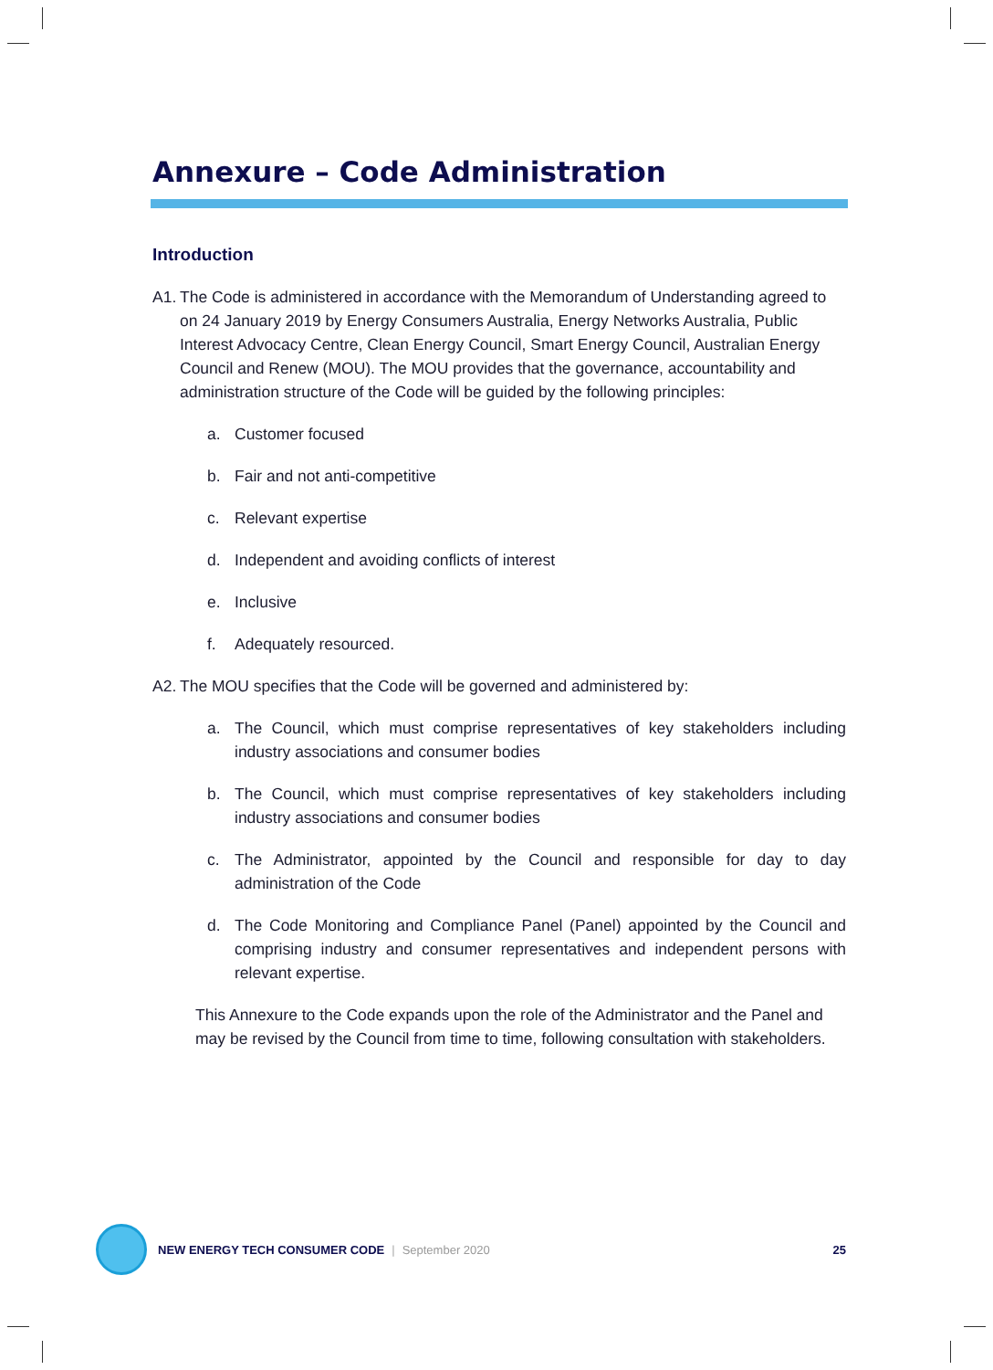Annexure – Code Administration
Introduction
A1. The Code is administered in accordance with the Memorandum of Understanding agreed to on 24 January 2019 by Energy Consumers Australia, Energy Networks Australia, Public Interest Advocacy Centre, Clean Energy Council, Smart Energy Council, Australian Energy Council and Renew (MOU). The MOU provides that the governance, accountability and administration structure of the Code will be guided by the following principles:
a. Customer focused
b. Fair and not anti-competitive
c. Relevant expertise
d. Independent and avoiding conflicts of interest
e. Inclusive
f. Adequately resourced.
A2. The MOU specifies that the Code will be governed and administered by:
a. The Council, which must comprise representatives of key stakeholders including industry associations and consumer bodies
b. The Council, which must comprise representatives of key stakeholders including industry associations and consumer bodies
c. The Administrator, appointed by the Council and responsible for day to day administration of the Code
d. The Code Monitoring and Compliance Panel (Panel) appointed by the Council and comprising industry and consumer representatives and independent persons with relevant expertise.
This Annexure to the Code expands upon the role of the Administrator and the Panel and may be revised by the Council from time to time, following consultation with stakeholders.
NEW ENERGY TECH CONSUMER CODE | September 2020 25